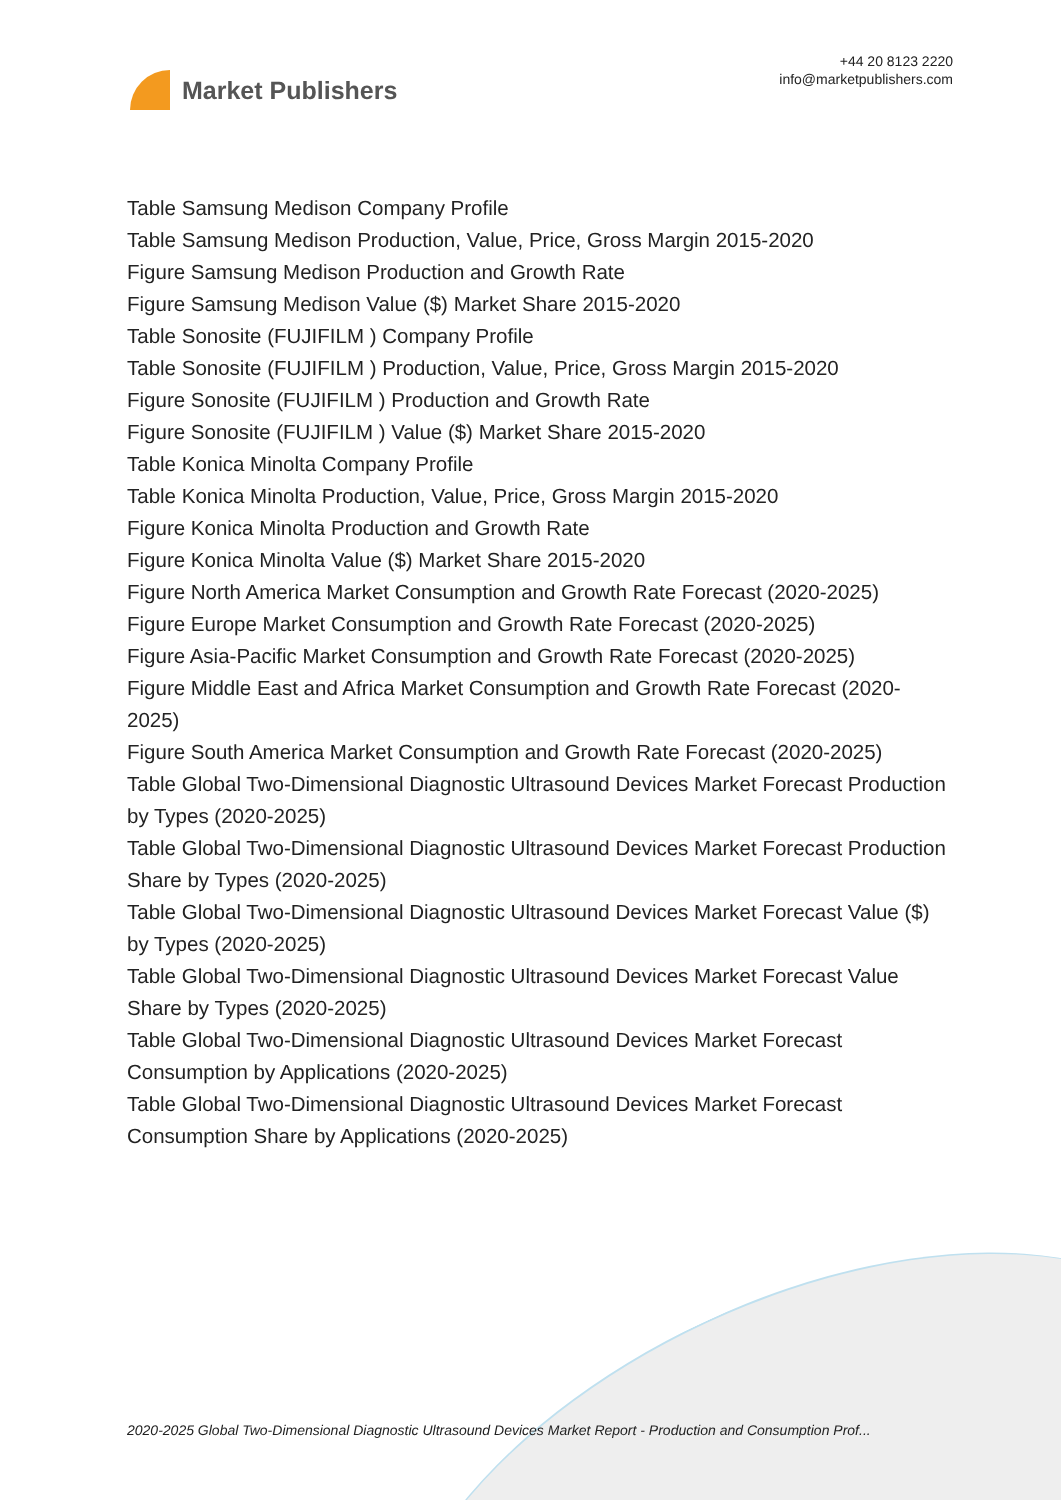Market Publishers
+44 20 8123 2220
info@marketpublishers.com
Table Samsung Medison Company Profile
Table Samsung Medison Production, Value, Price, Gross Margin 2015-2020
Figure Samsung Medison Production and Growth Rate
Figure Samsung Medison Value ($) Market Share 2015-2020
Table Sonosite (FUJIFILM ) Company Profile
Table Sonosite (FUJIFILM ) Production, Value, Price, Gross Margin 2015-2020
Figure Sonosite (FUJIFILM ) Production and Growth Rate
Figure Sonosite (FUJIFILM ) Value ($) Market Share 2015-2020
Table Konica Minolta Company Profile
Table Konica Minolta Production, Value, Price, Gross Margin 2015-2020
Figure Konica Minolta Production and Growth Rate
Figure Konica Minolta Value ($) Market Share 2015-2020
Figure North America Market Consumption and Growth Rate Forecast (2020-2025)
Figure Europe Market Consumption and Growth Rate Forecast (2020-2025)
Figure Asia-Pacific Market Consumption and Growth Rate Forecast (2020-2025)
Figure Middle East and Africa Market Consumption and Growth Rate Forecast (2020-2025)
Figure South America Market Consumption and Growth Rate Forecast (2020-2025)
Table Global Two-Dimensional Diagnostic Ultrasound Devices Market Forecast Production by Types (2020-2025)
Table Global Two-Dimensional Diagnostic Ultrasound Devices Market Forecast Production Share by Types (2020-2025)
Table Global Two-Dimensional Diagnostic Ultrasound Devices Market Forecast Value ($) by Types (2020-2025)
Table Global Two-Dimensional Diagnostic Ultrasound Devices Market Forecast Value Share by Types (2020-2025)
Table Global Two-Dimensional Diagnostic Ultrasound Devices Market Forecast Consumption by Applications (2020-2025)
Table Global Two-Dimensional Diagnostic Ultrasound Devices Market Forecast Consumption Share by Applications (2020-2025)
2020-2025 Global Two-Dimensional Diagnostic Ultrasound Devices Market Report - Production and Consumption Prof...